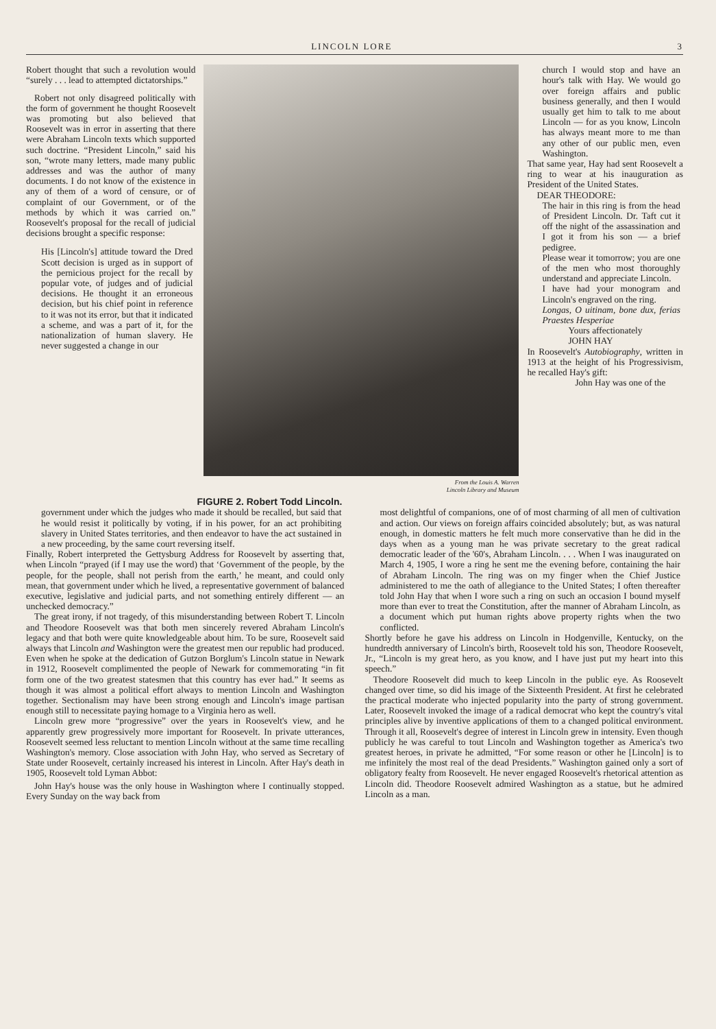LINCOLN LORE 3
Robert thought that such a revolution would “surely . . . lead to attempted dictatorships.”
Robert not only disagreed politically with the form of government he thought Roosevelt was promoting but also believed that Roosevelt was in error in asserting that there were Abraham Lincoln texts which supported such doctrine. “President Lincoln,” said his son, “wrote many letters, made many public addresses and was the author of many documents. I do not know of the existence in any of them of a word of censure, or of complaint of our Government, or of the methods by which it was carried on.” Roosevelt's proposal for the recall of judicial decisions brought a specific response:
His [Lincoln's] attitude toward the Dred Scott decision is urged as in support of the pernicious project for the recall by popular vote, of judges and of judicial decisions. He thought it an erroneous decision, but his chief point in reference to it was not its error, but that it indicated a scheme, and was a part of it, for the nationalization of human slavery. He never suggested a change in our
From the Louis A. Warren
Lincoln Library and Museum
FIGURE 2. Robert Todd Lincoln.
church I would stop and have an hour's talk with Hay. We would go over foreign affairs and public business generally, and then I would usually get him to talk to me about Lincoln — for as you know, Lincoln has always meant more to me than any other of our public men, even Washington.
That same year, Hay had sent Roosevelt a ring to wear at his inauguration as President of the United States.
DEAR THEODORE:
The hair in this ring is from the head of President Lincoln. Dr. Taft cut it off the night of the assassination and I got it from his son — a brief pedigree.
Please wear it tomorrow; you are one of the men who most thoroughly understand and appreciate Lincoln.
I have had your monogram and Lincoln's engraved on the ring.
Longas, O uitinam, bone dux, ferias Praestes Hesperiae
Yours affectionately
JOHN HAY
In Roosevelt's Autobiography, written in 1913 at the height of his Progressivism, he recalled Hay's gift:
John Hay was one of the
government under which the judges who made it should be recalled, but said that he would resist it politically by voting, if in his power, for an act prohibiting slavery in United States territories, and then endeavor to have the act sustained in a new proceeding, by the same court reversing itself.
Finally, Robert interpreted the Gettysburg Address for Roosevelt by asserting that, when Lincoln “prayed (if I may use the word) that ‘Government of the people, by the people, for the people, shall not perish from the earth,’ he meant, and could only mean, that government under which he lived, a representative government of balanced executive, legislative and judicial parts, and not something entirely different — an unchecked democracy.”
The great irony, if not tragedy, of this misunderstanding between Robert T. Lincoln and Theodore Roosevelt was that both men sincerely revered Abraham Lincoln's legacy and that both were quite knowledgeable about him. To be sure, Roosevelt said always that Lincoln and Washington were the greatest men our republic had produced. Even when he spoke at the dedication of Gutzon Borglum's Lincoln statue in Newark in 1912, Roosevelt complimented the people of Newark for commemorating “in fit form one of the two greatest statesmen that this country has ever had.” It seems as though it was almost a political effort always to mention Lincoln and Washington together. Sectionalism may have been strong enough and Lincoln's image partisan enough still to necessitate paying homage to a Virginia hero as well.
Lincoln grew more “progressive” over the years in Roosevelt's view, and he apparently grew progressively more important for Roosevelt. In private utterances, Roosevelt seemed less reluctant to mention Lincoln without at the same time recalling Washington's memory. Close association with John Hay, who served as Secretary of State under Roosevelt, certainly increased his interest in Lincoln. After Hay's death in 1905, Roosevelt told Lyman Abbot:
John Hay's house was the only house in Washington where I continually stopped. Every Sunday on the way back from
most delightful of companions, one of of most charming of all men of cultivation and action. Our views on foreign affairs coincided absolutely; but, as was natural enough, in domestic matters he felt much more conservative than he did in the days when as a young man he was private secretary to the great radical democratic leader of the '60's, Abraham Lincoln. . . . When I was inaugurated on March 4, 1905, I wore a ring he sent me the evening before, containing the hair of Abraham Lincoln. The ring was on my finger when the Chief Justice administered to me the oath of allegiance to the United States; I often thereafter told John Hay that when I wore such a ring on such an occasion I bound myself more than ever to treat the Constitution, after the manner of Abraham Lincoln, as a document which put human rights above property rights when the two conflicted.
Shortly before he gave his address on Lincoln in Hodgenville, Kentucky, on the hundredth anniversary of Lincoln's birth, Roosevelt told his son, Theodore Roosevelt, Jr., “Lincoln is my great hero, as you know, and I have just put my heart into this speech.”
Theodore Roosevelt did much to keep Lincoln in the public eye. As Roosevelt changed over time, so did his image of the Sixteenth President. At first he celebrated the practical moderate who injected popularity into the party of strong government. Later, Roosevelt invoked the image of a radical democrat who kept the country's vital principles alive by inventive applications of them to a changed political environment. Through it all, Roosevelt's degree of interest in Lincoln grew in intensity. Even though publicly he was careful to tout Lincoln and Washington together as America's two greatest heroes, in private he admitted, “For some reason or other he [Lincoln] is to me infinitely the most real of the dead Presidents.” Washington gained only a sort of obligatory fealty from Roosevelt. He never engaged Roosevelt's rhetorical attention as Lincoln did. Theodore Roosevelt admired Washington as a statue, but he admired Lincoln as a man.